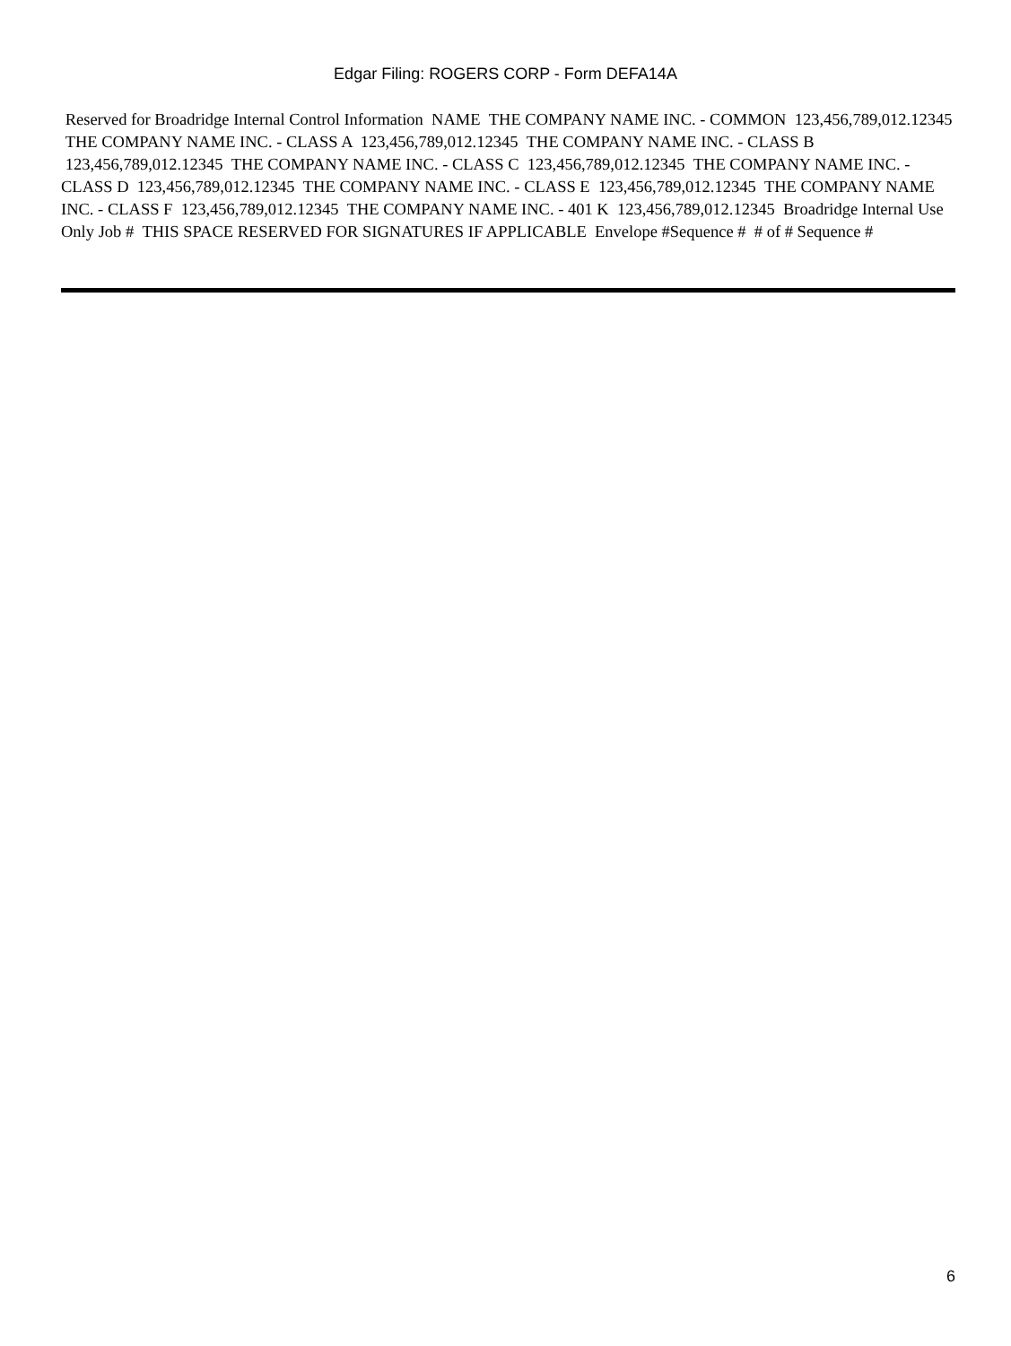Edgar Filing: ROGERS CORP - Form DEFA14A
Reserved for Broadridge Internal Control Information NAME THE COMPANY NAME INC. - COMMON 123,456,789,012.12345 THE COMPANY NAME INC. - CLASS A 123,456,789,012.12345 THE COMPANY NAME INC. - CLASS B 123,456,789,012.12345 THE COMPANY NAME INC. - CLASS C 123,456,789,012.12345 THE COMPANY NAME INC. - CLASS D 123,456,789,012.12345 THE COMPANY NAME INC. - CLASS E 123,456,789,012.12345 THE COMPANY NAME INC. - CLASS F 123,456,789,012.12345 THE COMPANY NAME INC. - 401 K 123,456,789,012.12345 Broadridge Internal Use Only Job # THIS SPACE RESERVED FOR SIGNATURES IF APPLICABLE Envelope #Sequence # # of # Sequence #
6